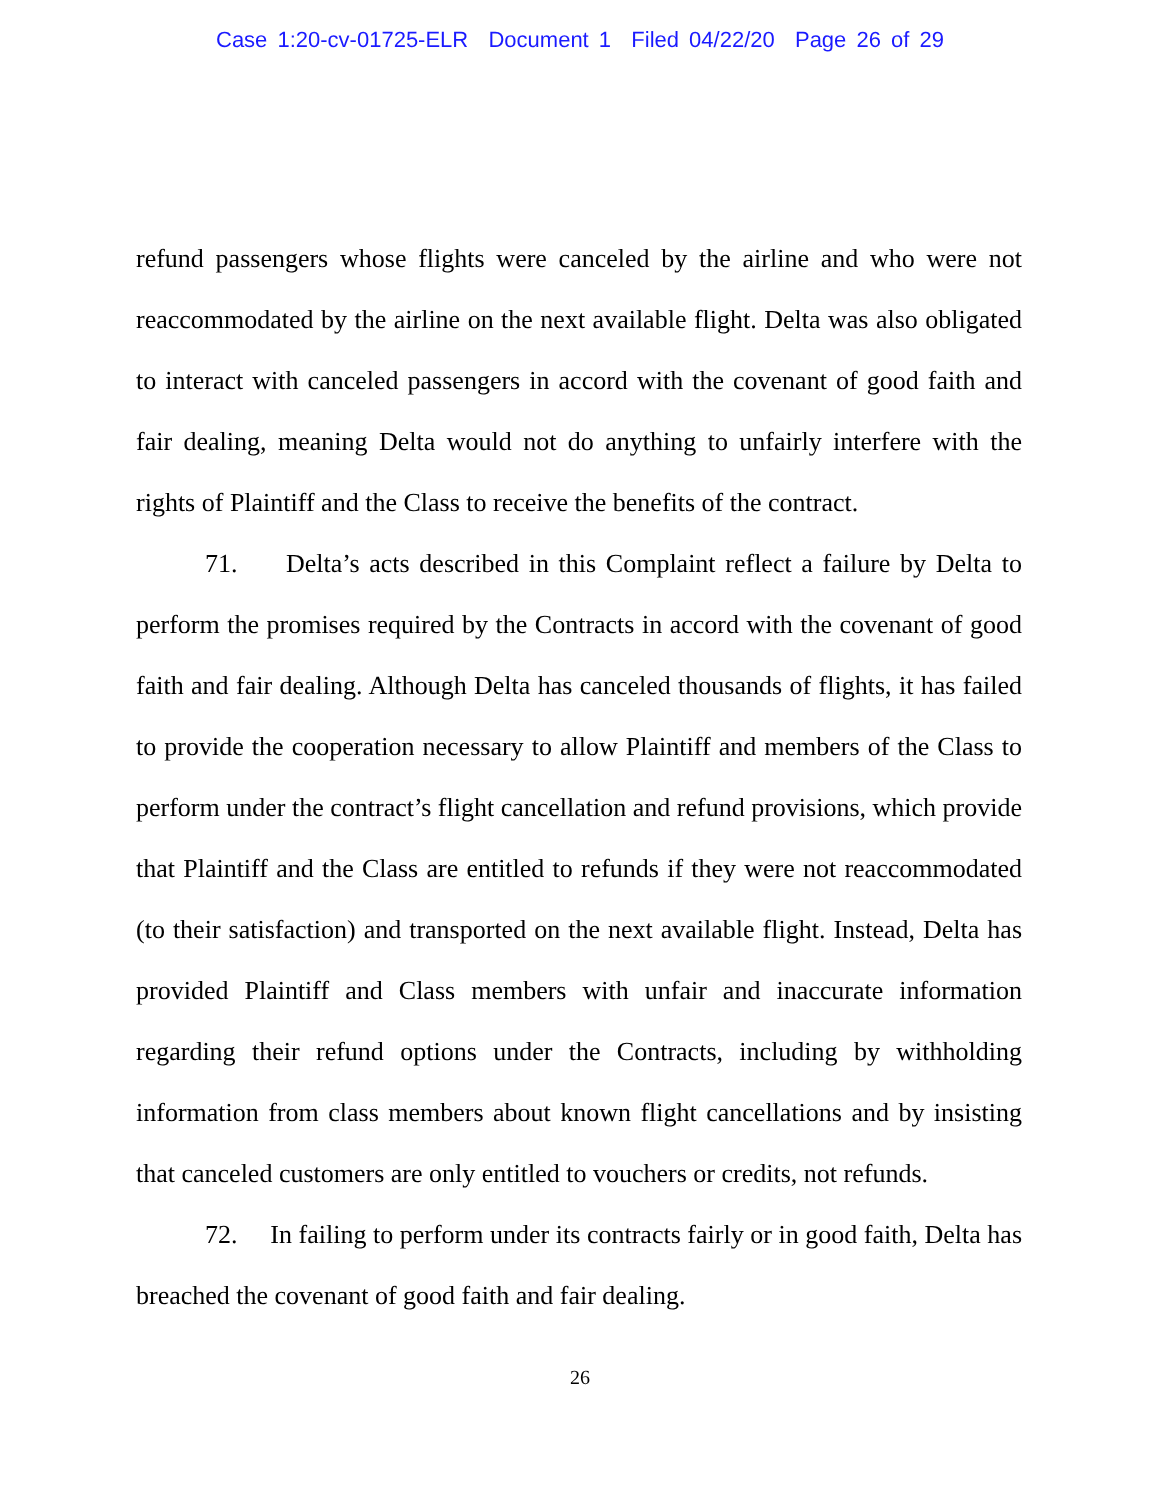Case 1:20-cv-01725-ELR Document 1 Filed 04/22/20 Page 26 of 29
refund passengers whose flights were canceled by the airline and who were not reaccommodated by the airline on the next available flight. Delta was also obligated to interact with canceled passengers in accord with the covenant of good faith and fair dealing, meaning Delta would not do anything to unfairly interfere with the rights of Plaintiff and the Class to receive the benefits of the contract.
71. Delta’s acts described in this Complaint reflect a failure by Delta to perform the promises required by the Contracts in accord with the covenant of good faith and fair dealing. Although Delta has canceled thousands of flights, it has failed to provide the cooperation necessary to allow Plaintiff and members of the Class to perform under the contract’s flight cancellation and refund provisions, which provide that Plaintiff and the Class are entitled to refunds if they were not reaccommodated (to their satisfaction) and transported on the next available flight. Instead, Delta has provided Plaintiff and Class members with unfair and inaccurate information regarding their refund options under the Contracts, including by withholding information from class members about known flight cancellations and by insisting that canceled customers are only entitled to vouchers or credits, not refunds.
72. In failing to perform under its contracts fairly or in good faith, Delta has breached the covenant of good faith and fair dealing.
26